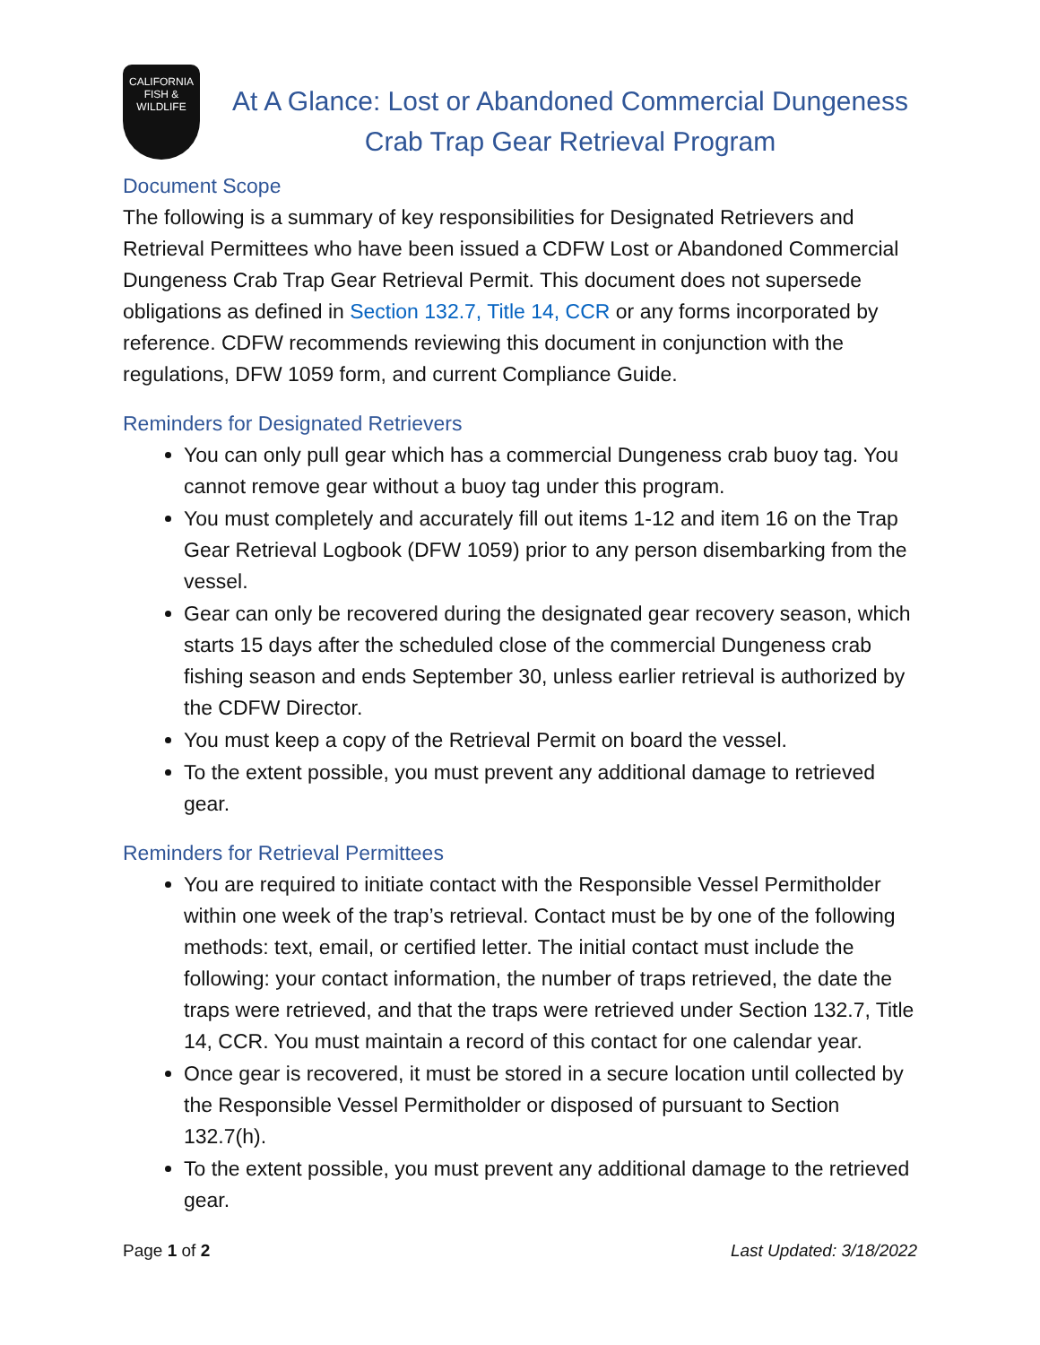CALIFORNIA
FISH &
WILDLIFE
At A Glance: Lost or Abandoned Commercial Dungeness Crab Trap Gear Retrieval Program
Document Scope
The following is a summary of key responsibilities for Designated Retrievers and Retrieval Permittees who have been issued a CDFW Lost or Abandoned Commercial Dungeness Crab Trap Gear Retrieval Permit. This document does not supersede obligations as defined in Section 132.7, Title 14, CCR or any forms incorporated by reference. CDFW recommends reviewing this document in conjunction with the regulations, DFW 1059 form, and current Compliance Guide.
Reminders for Designated Retrievers
You can only pull gear which has a commercial Dungeness crab buoy tag. You cannot remove gear without a buoy tag under this program.
You must completely and accurately fill out items 1-12 and item 16 on the Trap Gear Retrieval Logbook (DFW 1059) prior to any person disembarking from the vessel.
Gear can only be recovered during the designated gear recovery season, which starts 15 days after the scheduled close of the commercial Dungeness crab fishing season and ends September 30, unless earlier retrieval is authorized by the CDFW Director.
You must keep a copy of the Retrieval Permit on board the vessel.
To the extent possible, you must prevent any additional damage to retrieved gear.
Reminders for Retrieval Permittees
You are required to initiate contact with the Responsible Vessel Permitholder within one week of the trap’s retrieval. Contact must be by one of the following methods: text, email, or certified letter. The initial contact must include the following: your contact information, the number of traps retrieved, the date the traps were retrieved, and that the traps were retrieved under Section 132.7, Title 14, CCR. You must maintain a record of this contact for one calendar year.
Once gear is recovered, it must be stored in a secure location until collected by the Responsible Vessel Permitholder or disposed of pursuant to Section 132.7(h).
To the extent possible, you must prevent any additional damage to the retrieved gear.
Page 1 of 2 Last Updated: 3/18/2022